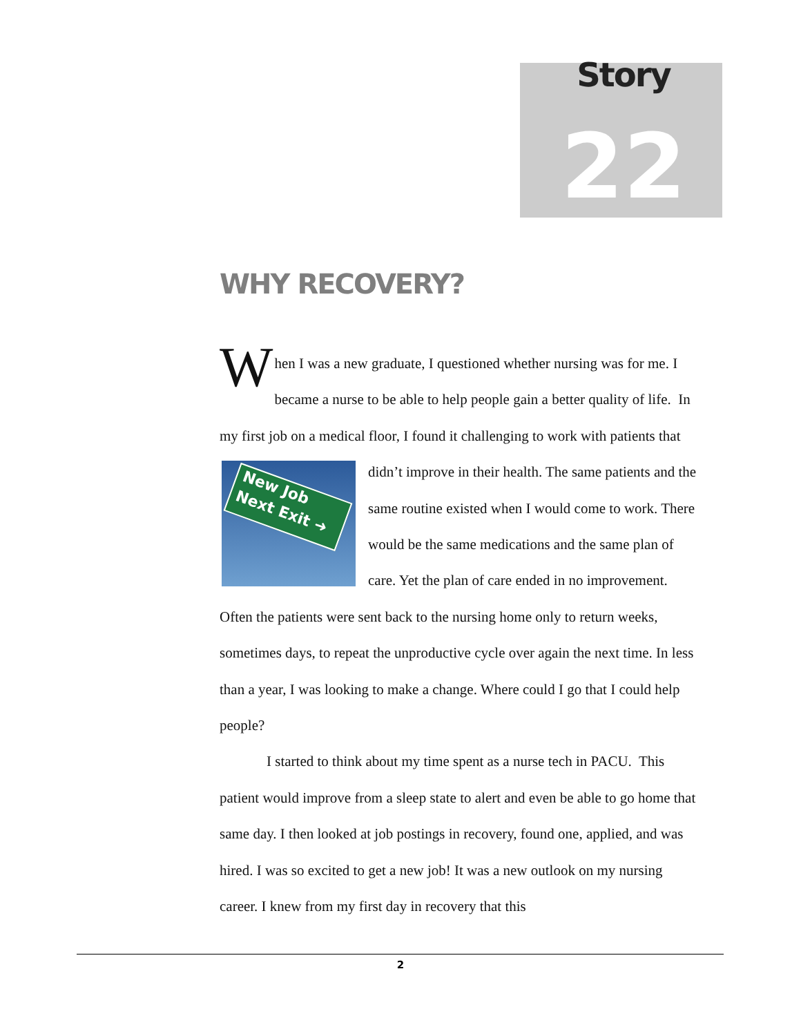Story
22
WHY RECOVERY?
When I was a new graduate, I questioned whether nursing was for me. I became a nurse to be able to help people gain a better quality of life. In my first job on a medical floor, I found it challenging to work with patients New Job
Next Exit ➜ that didn’t improve in their health. The same patients and the same routine existed when I would come to work. There would be the same medications and the same plan of care. Yet the plan of care ended in no improvement. Often the patients were sent back to the nursing home only to return weeks, sometimes days, to repeat the unproductive cycle over again the next time. In less than a year, I was looking to make a change. Where could I go that I could help people?
I started to think about my time spent as a nurse tech in PACU. This patient would improve from a sleep state to alert and even be able to go home that same day. I then looked at job postings in recovery, found one, applied, and was hired. I was so excited to get a new job! It was a new outlook on my nursing career. I knew from my first day in recovery that this
2